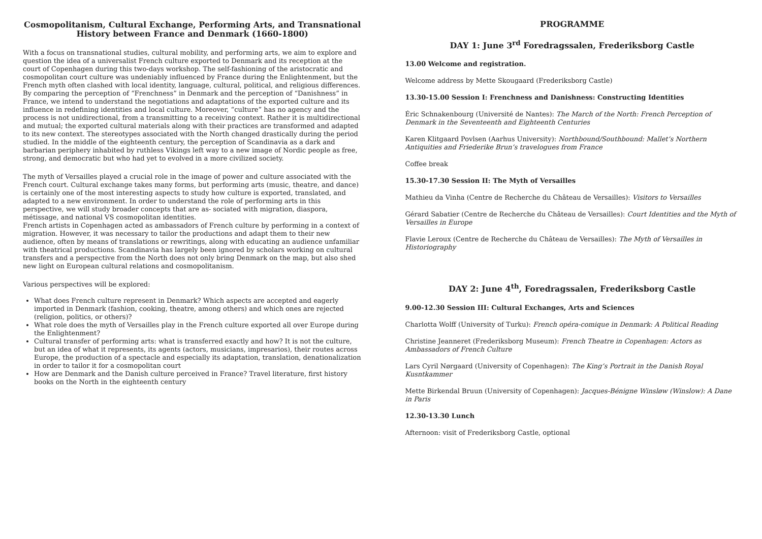Cosmopolitanism, Cultural Exchange, Performing Arts, and Transnational History between France and Denmark (1660-1800)
With a focus on transnational studies, cultural mobility, and performing arts, we aim to explore and question the idea of a universalist French culture exported to Denmark and its reception at the court of Copenhagen during this two-days workshop. The self-fashioning of the aristocratic and cosmopolitan court culture was undeniably influenced by France during the Enlightenment, but the French myth often clashed with local identity, language, cultural, political, and religious differences. By comparing the perception of “Frenchness” in Denmark and the perception of “Danishness” in France, we intend to understand the negotiations and adaptations of the exported culture and its influence in redefining identities and local culture. Moreover, “culture” has no agency and the process is not unidirectional, from a transmitting to a receiving context. Rather it is multidirectional and mutual; the exported cultural materials along with their practices are transformed and adapted to its new context. The stereotypes associated with the North changed drastically during the period studied. In the middle of the eighteenth century, the perception of Scandinavia as a dark and barbarian periphery inhabited by ruthless Vikings left way to a new image of Nordic people as free, strong, and democratic but who had yet to evolved in a more civilized society.
The myth of Versailles played a crucial role in the image of power and culture associated with the French court. Cultural exchange takes many forms, but performing arts (music, theatre, and dance) is certainly one of the most interesting aspects to study how culture is exported, translated, and adapted to a new environment. In order to understand the role of performing arts in this perspective, we will study broader concepts that are as- sociated with migration, diaspora, métissage, and national VS cosmopolitan identities.
French artists in Copenhagen acted as ambassadors of French culture by performing in a context of migration. However, it was necessary to tailor the productions and adapt them to their new audience, often by means of translations or rewritings, along with educating an audience unfamiliar with theatrical productions. Scandinavia has largely been ignored by scholars working on cultural transfers and a perspective from the North does not only bring Denmark on the map, but also shed new light on European cultural relations and cosmopolitanism.
Various perspectives will be explored:
What does French culture represent in Denmark? Which aspects are accepted and eagerly imported in Denmark (fashion, cooking, theatre, among others) and which ones are rejected (religion, politics, or others)?
What role does the myth of Versailles play in the French culture exported all over Europe during the Enlightenment?
Cultural transfer of performing arts: what is transferred exactly and how? It is not the culture, but an idea of what it represents, its agents (actors, musicians, impresarios), their routes across Europe, the production of a spectacle and especially its adaptation, translation, denationalization in order to tailor it for a cosmopolitan court
How are Denmark and the Danish culture perceived in France? Travel literature, first history books on the North in the eighteenth century
PROGRAMME
DAY 1: June 3<sup>rd</sup> Foredragssalen, Frederiksborg Castle
13.00 Welcome and registration.
Welcome address by Mette Skougaard (Frederiksborg Castle)
13.30-15.00 Session I: Frenchness and Danishness: Constructing Identities
Éric Schnakenbourg (Université de Nantes): The March of the North: French Perception of Denmark in the Seventeenth and Eighteenth Centuries
Karen Klitgaard Povlsen (Aarhus University): Northbound/Southbound: Mallet’s Northern Antiquities and Friederike Brun’s travelogues from France
Coffee break
15.30-17.30 Session II: The Myth of Versailles
Mathieu da Vinha (Centre de Recherche du Château de Versailles): Visitors to Versailles
Gérard Sabatier (Centre de Recherche du Château de Versailles): Court Identities and the Myth of Versailles in Europe
Flavie Leroux (Centre de Recherche du Château de Versailles): The Myth of Versailles in Historiography
DAY 2: June 4<sup>th</sup>, Foredragssalen, Frederiksborg Castle
9.00-12.30 Session III: Cultural Exchanges, Arts and Sciences
Charlotta Wolff (University of Turku): French opéra-comique in Denmark: A Political Reading
Christine Jeanneret (Frederiksborg Museum): French Theatre in Copenhagen: Actors as Ambassadors of French Culture
Lars Cyril Nørgaard (University of Copenhagen): The King’s Portrait in the Danish Royal Kusntkammer
Mette Birkendal Bruun (University of Copenhagen): Jacques-Bénigne Winsløw (Winslow): A Dane in Paris
12.30-13.30 Lunch
Afternoon: visit of Frederiksborg Castle, optional